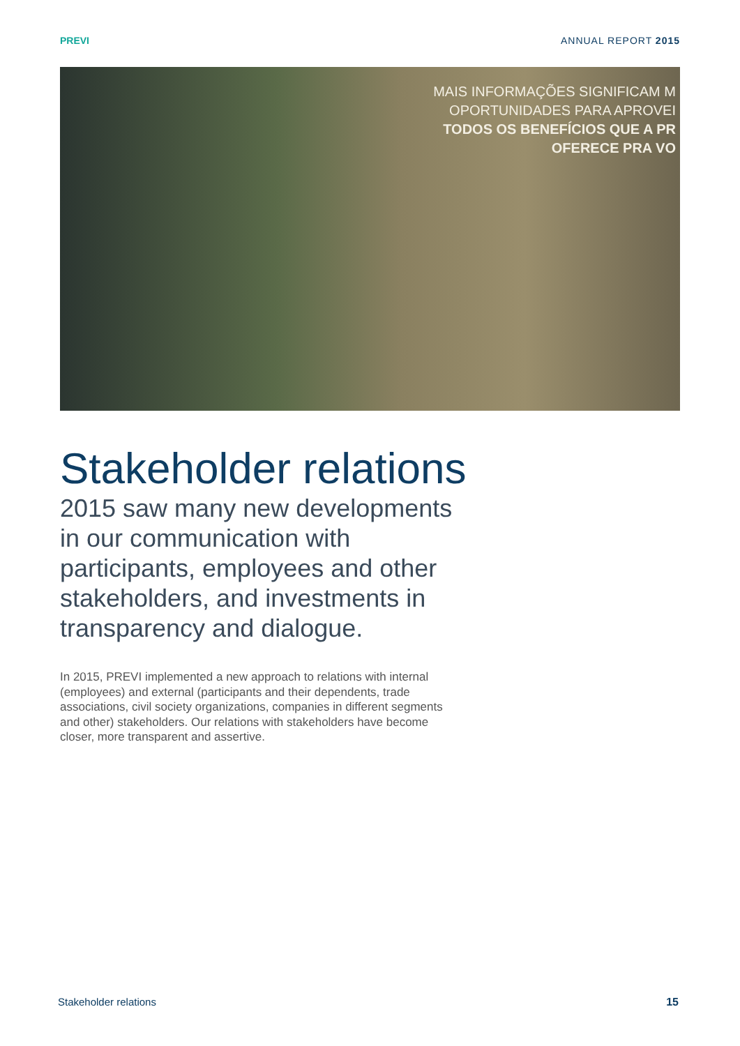PREVI ANNUAL REPORT 2015
MAIS INFORMAÇÕES SIGNIFICAM M
OPORTUNIDADES PARA APROVEI
TODOS OS BENEFÍCIOS QUE A PR
OFERECE PRA VO
Stakeholder relations
2015 saw many new developments in our communication with participants, employees and other stakeholders, and investments in transparency and dialogue.
In 2015, PREVI implemented a new approach to relations with internal (employees) and external (participants and their dependents, trade associations, civil society organizations, companies in different segments and other) stakeholders. Our relations with stakeholders have become closer, more transparent and assertive.
Stakeholder relations 15